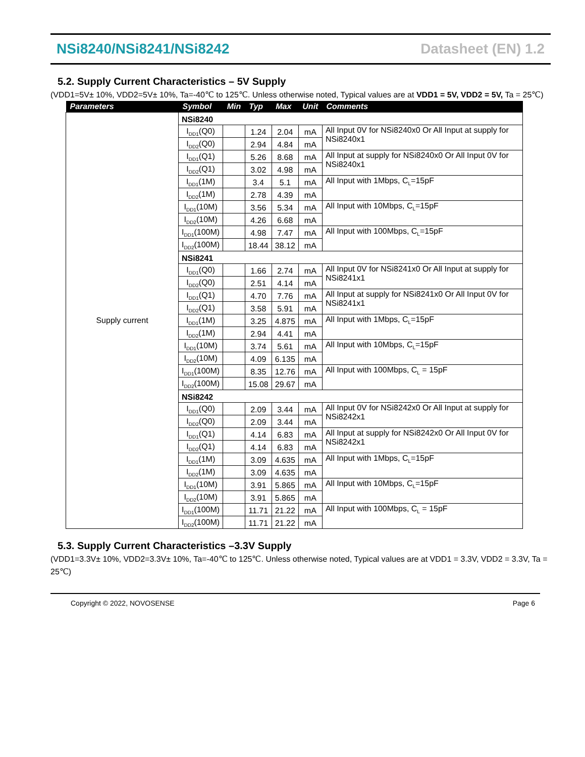NSi8240/NSi8241/NSi8242 Datasheet (EN) 1.2
5.2. Supply Current Characteristics – 5V Supply
(VDD1=5V± 10%, VDD2=5V± 10%, Ta=-40℃ to 125℃. Unless otherwise noted, Typical values are at VDD1 = 5V, VDD2 = 5V, Ta = 25℃)
| Parameters | Symbol | Min | Typ | Max | Unit | Comments |
| --- | --- | --- | --- | --- | --- | --- |
| Supply current | NSi8240 | | | | | |
| | I<sub>DD1</sub>(Q0) | | 1.24 | 2.04 | mA | All Input 0V for NSi8240x0 Or All Input at supply for NSi8240x1 |
| | I<sub>DD2</sub>(Q0) | | 2.94 | 4.84 | mA | |
| | I<sub>DD1</sub>(Q1) | | 5.26 | 8.68 | mA | All Input at supply for NSi8240x0 Or All Input 0V for NSi8240x1 |
| | I<sub>DD2</sub>(Q1) | | 3.02 | 4.98 | mA | |
| | I<sub>DD1</sub>(1M) | | 3.4 | 5.1 | mA | All Input with 1Mbps, C<sub>L</sub>=15pF |
| | I<sub>DD2</sub>(1M) | | 2.78 | 4.39 | mA | |
| | I<sub>DD1</sub>(10M) | | 3.56 | 5.34 | mA | All Input with 10Mbps, C<sub>L</sub>=15pF |
| | I<sub>DD2</sub>(10M) | | 4.26 | 6.68 | mA | |
| | I<sub>DD1</sub>(100M) | | 4.98 | 7.47 | mA | All Input with 100Mbps, C<sub>L</sub>=15pF |
| | I<sub>DD2</sub>(100M) | | 18.44 | 38.12 | mA | |
| | NSi8241 | | | | | |
| | I<sub>DD1</sub>(Q0) | | 1.66 | 2.74 | mA | All Input 0V for NSi8241x0 Or All Input at supply for NSi8241x1 |
| | I<sub>DD2</sub>(Q0) | | 2.51 | 4.14 | mA | |
| | I<sub>DD1</sub>(Q1) | | 4.70 | 7.76 | mA | All Input at supply for NSi8241x0 Or All Input 0V for NSi8241x1 |
| | I<sub>DD2</sub>(Q1) | | 3.58 | 5.91 | mA | |
| | I<sub>DD1</sub>(1M) | | 3.25 | 4.875 | mA | All Input with 1Mbps, C<sub>L</sub>=15pF |
| | I<sub>DD2</sub>(1M) | | 2.94 | 4.41 | mA | |
| | I<sub>DD1</sub>(10M) | | 3.74 | 5.61 | mA | All Input with 10Mbps, C<sub>L</sub>=15pF |
| | I<sub>DD2</sub>(10M) | | 4.09 | 6.135 | mA | |
| | I<sub>DD1</sub>(100M) | | 8.35 | 12.76 | mA | All Input with 100Mbps, C<sub>L</sub> = 15pF |
| | I<sub>DD2</sub>(100M) | | 15.08 | 29.67 | mA | |
| | NSi8242 | | | | | |
| | I<sub>DD1</sub>(Q0) | | 2.09 | 3.44 | mA | All Input 0V for NSi8242x0 Or All Input at supply for NSi8242x1 |
| | I<sub>DD2</sub>(Q0) | | 2.09 | 3.44 | mA | |
| | I<sub>DD1</sub>(Q1) | | 4.14 | 6.83 | mA | All Input at supply for NSi8242x0 Or All Input 0V for NSi8242x1 |
| | I<sub>DD2</sub>(Q1) | | 4.14 | 6.83 | mA | |
| | I<sub>DD1</sub>(1M) | | 3.09 | 4.635 | mA | All Input with 1Mbps, C<sub>L</sub>=15pF |
| | I<sub>DD2</sub>(1M) | | 3.09 | 4.635 | mA | |
| | I<sub>DD1</sub>(10M) | | 3.91 | 5.865 | mA | All Input with 10Mbps, C<sub>L</sub>=15pF |
| | I<sub>DD2</sub>(10M) | | 3.91 | 5.865 | mA | |
| | I<sub>DD1</sub>(100M) | | 11.71 | 21.22 | mA | All Input with 100Mbps, C<sub>L</sub> = 15pF |
| | I<sub>DD2</sub>(100M) | | 11.71 | 21.22 | mA | |
5.3. Supply Current Characteristics –3.3V Supply
(VDD1=3.3V± 10%, VDD2=3.3V± 10%, Ta=-40℃ to 125℃. Unless otherwise noted, Typical values are at VDD1 = 3.3V, VDD2 = 3.3V, Ta = 25℃)
Copyright © 2022, NOVOSENSE Page 6